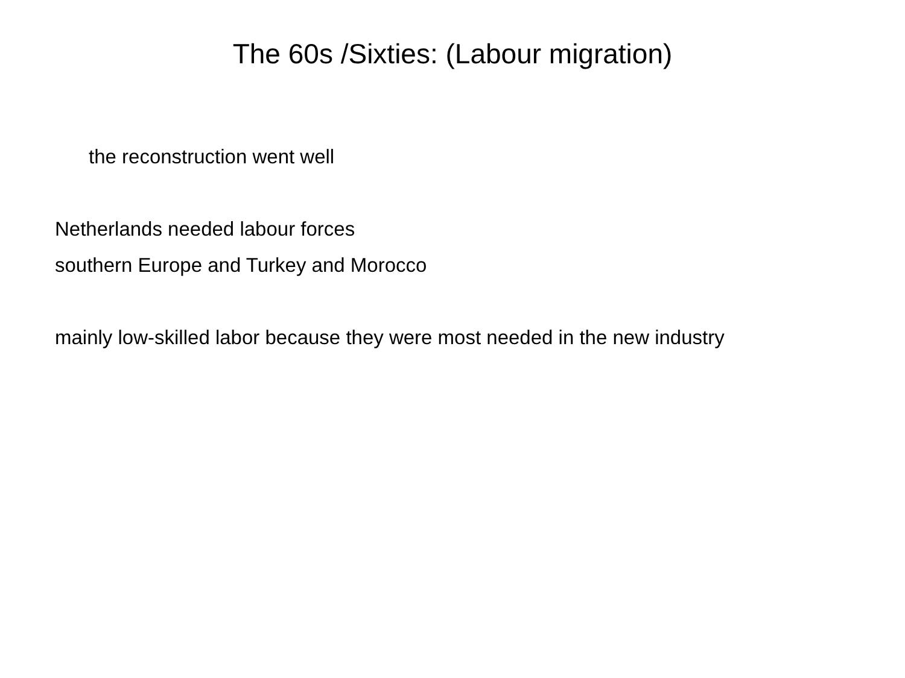The 60s /Sixties: (Labour migration)
the reconstruction went well
Netherlands needed labour forces
southern Europe and Turkey and Morocco
mainly low-skilled labor because they were most needed in the new industry